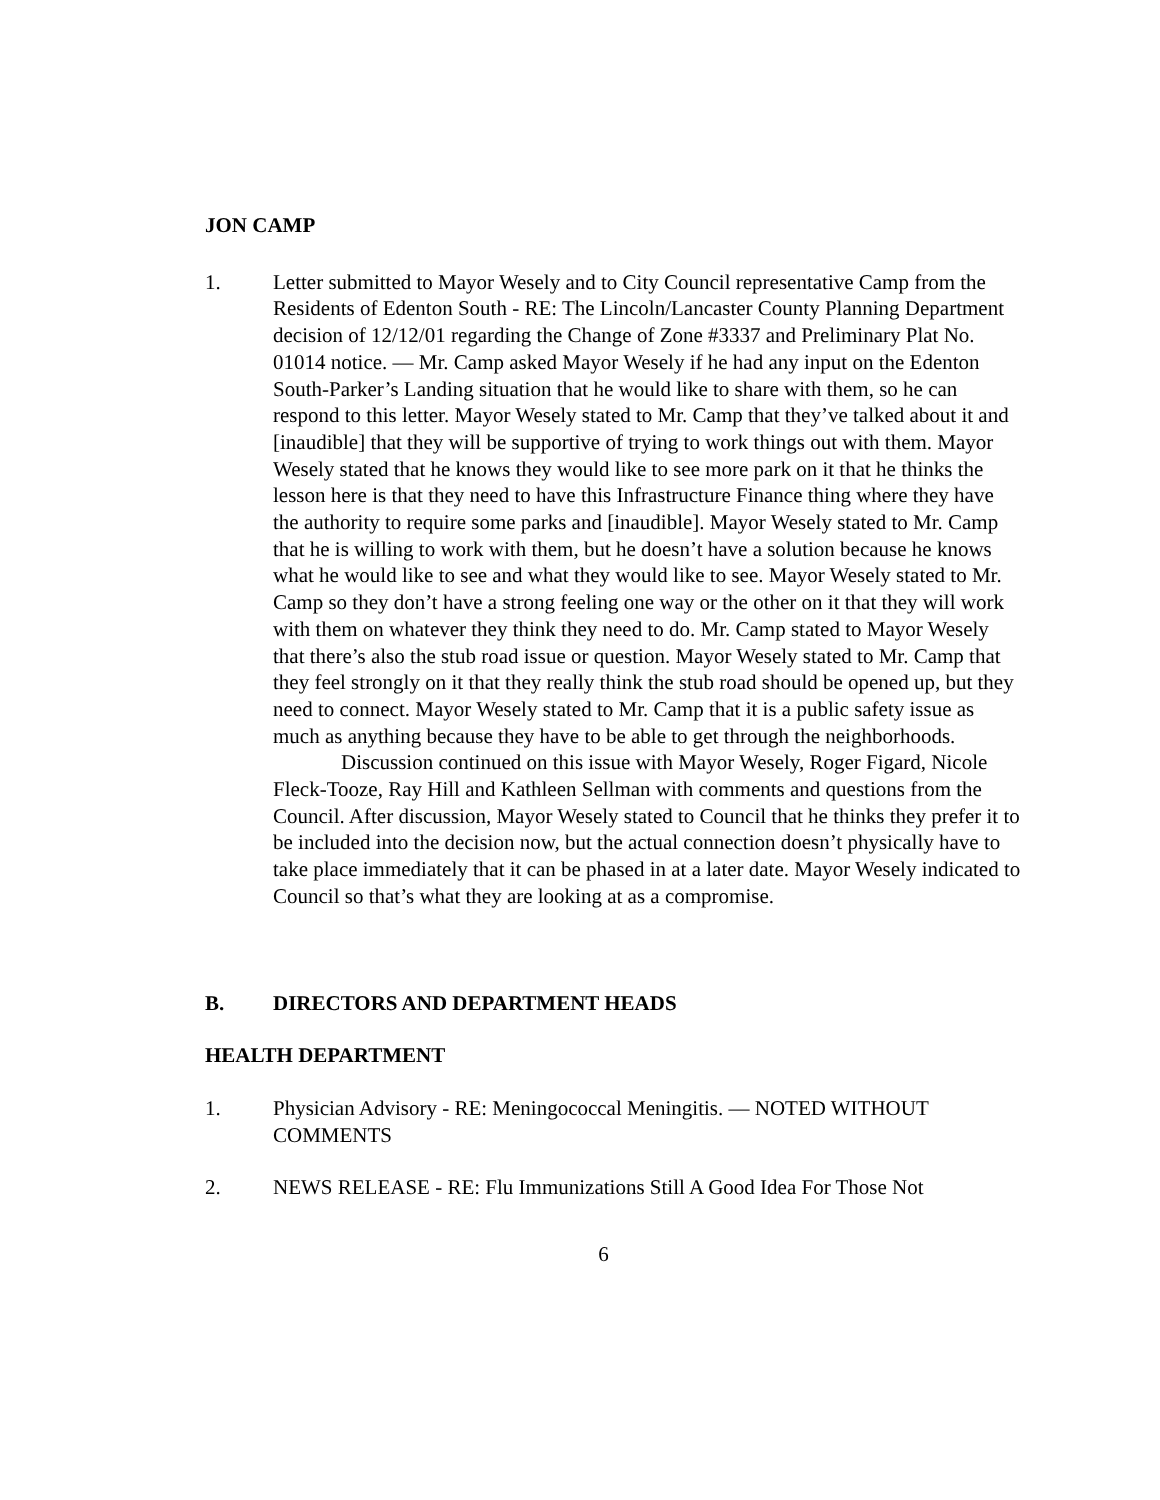JON CAMP
1. Letter submitted to Mayor Wesely and to City Council representative Camp from the Residents of Edenton South - RE: The Lincoln/Lancaster County Planning Department decision of 12/12/01 regarding the Change of Zone #3337 and Preliminary Plat No. 01014 notice. — Mr. Camp asked Mayor Wesely if he had any input on the Edenton South-Parker’s Landing situation that he would like to share with them, so he can respond to this letter. Mayor Wesely stated to Mr. Camp that they’ve talked about it and [inaudible] that they will be supportive of trying to work things out with them. Mayor Wesely stated that he knows they would like to see more park on it that he thinks the lesson here is that they need to have this Infrastructure Finance thing where they have the authority to require some parks and [inaudible]. Mayor Wesely stated to Mr. Camp that he is willing to work with them, but he doesn’t have a solution because he knows what he would like to see and what they would like to see. Mayor Wesely stated to Mr. Camp so they don’t have a strong feeling one way or the other on it that they will work with them on whatever they think they need to do. Mr. Camp stated to Mayor Wesely that there’s also the stub road issue or question. Mayor Wesely stated to Mr. Camp that they feel strongly on it that they really think the stub road should be opened up, but they need to connect. Mayor Wesely stated to Mr. Camp that it is a public safety issue as much as anything because they have to be able to get through the neighborhoods.
Discussion continued on this issue with Mayor Wesely, Roger Figard, Nicole Fleck-Tooze, Ray Hill and Kathleen Sellman with comments and questions from the Council. After discussion, Mayor Wesely stated to Council that he thinks they prefer it to be included into the decision now, but the actual connection doesn’t physically have to take place immediately that it can be phased in at a later date. Mayor Wesely indicated to Council so that’s what they are looking at as a compromise.
B. DIRECTORS AND DEPARTMENT HEADS
HEALTH DEPARTMENT
1. Physician Advisory - RE: Meningococcal Meningitis. — NOTED WITHOUT COMMENTS
2. NEWS RELEASE - RE: Flu Immunizations Still A Good Idea For Those Not
6